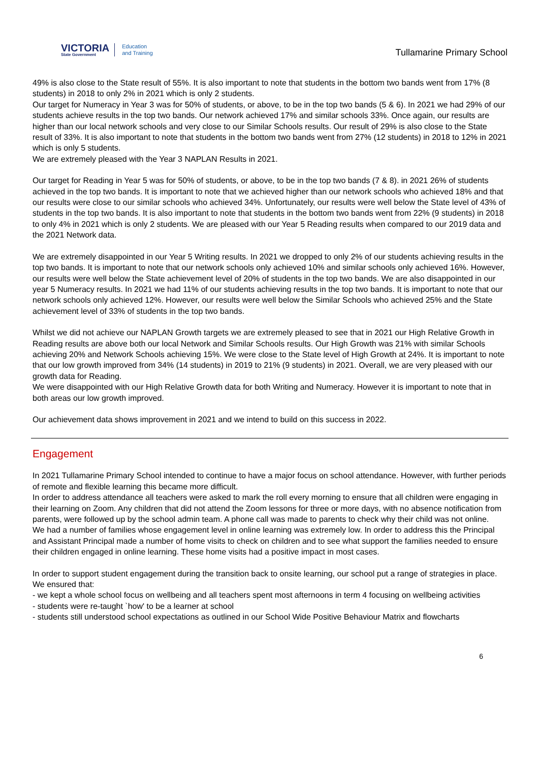VICTORIA
State Government
Education
and Training
Tullamarine Primary School
49% is also close to the State result of 55%. It is also important to note that students in the bottom two bands went from 17% (8 students) in 2018 to only 2% in 2021 which is only 2 students.
Our target for Numeracy in Year 3 was for 50% of students, or above, to be in the top two bands (5 & 6). In 2021 we had 29% of our students achieve results in the top two bands. Our network achieved 17% and similar schools 33%. Once again, our results are higher than our local network schools and very close to our Similar Schools results. Our result of 29% is also close to the State result of 33%. It is also important to note that students in the bottom two bands went from 27% (12 students) in 2018 to 12% in 2021 which is only 5 students.
We are extremely pleased with the Year 3 NAPLAN Results in 2021.
Our target for Reading in Year 5 was for 50% of students, or above, to be in the top two bands (7 & 8). in 2021 26% of students achieved in the top two bands. It is important to note that we achieved higher than our network schools who achieved 18% and that our results were close to our similar schools who achieved 34%. Unfortunately, our results were well below the State level of 43% of students in the top two bands. It is also important to note that students in the bottom two bands went from 22% (9 students) in 2018 to only 4% in 2021 which is only 2 students. We are pleased with our Year 5 Reading results when compared to our 2019 data and the 2021 Network data.
We are extremely disappointed in our Year 5 Writing results. In 2021 we dropped to only 2% of our students achieving results in the top two bands. It is important to note that our network schools only achieved 10% and similar schools only achieved 16%. However, our results were well below the State achievement level of 20% of students in the top two bands. We are also disappointed in our year 5 Numeracy results. In 2021 we had 11% of our students achieving results in the top two bands. It is important to note that our network schools only achieved 12%. However, our results were well below the Similar Schools who achieved 25% and the State achievement level of 33% of students in the top two bands.
Whilst we did not achieve our NAPLAN Growth targets we are extremely pleased to see that in 2021 our High Relative Growth in Reading results are above both our local Network and Similar Schools results. Our High Growth was 21% with similar Schools achieving 20% and Network Schools achieving 15%. We were close to the State level of High Growth at 24%. It is important to note that our low growth improved from 34% (14 students) in 2019 to 21% (9 students) in 2021. Overall, we are very pleased with our growth data for Reading.
We were disappointed with our High Relative Growth data for both Writing and Numeracy. However it is important to note that in both areas our low growth improved.
Our achievement data shows improvement in 2021 and we intend to build on this success in 2022.
Engagement
In 2021 Tullamarine Primary School intended to continue to have a major focus on school attendance. However, with further periods of remote and flexible learning this became more difficult.
In order to address attendance all teachers were asked to mark the roll every morning to ensure that all children were engaging in their learning on Zoom. Any children that did not attend the Zoom lessons for three or more days, with no absence notification from parents, were followed up by the school admin team. A phone call was made to parents to check why their child was not online.
We had a number of families whose engagement level in online learning was extremely low. In order to address this the Principal and Assistant Principal made a number of home visits to check on children and to see what support the families needed to ensure their children engaged in online learning. These home visits had a positive impact in most cases.
In order to support student engagement during the transition back to onsite learning, our school put a range of strategies in place. We ensured that:
- we kept a whole school focus on wellbeing and all teachers spent most afternoons in term 4 focusing on wellbeing activities
- students were re-taught `how' to be a learner at school
- students still understood school expectations as outlined in our School Wide Positive Behaviour Matrix and flowcharts
6